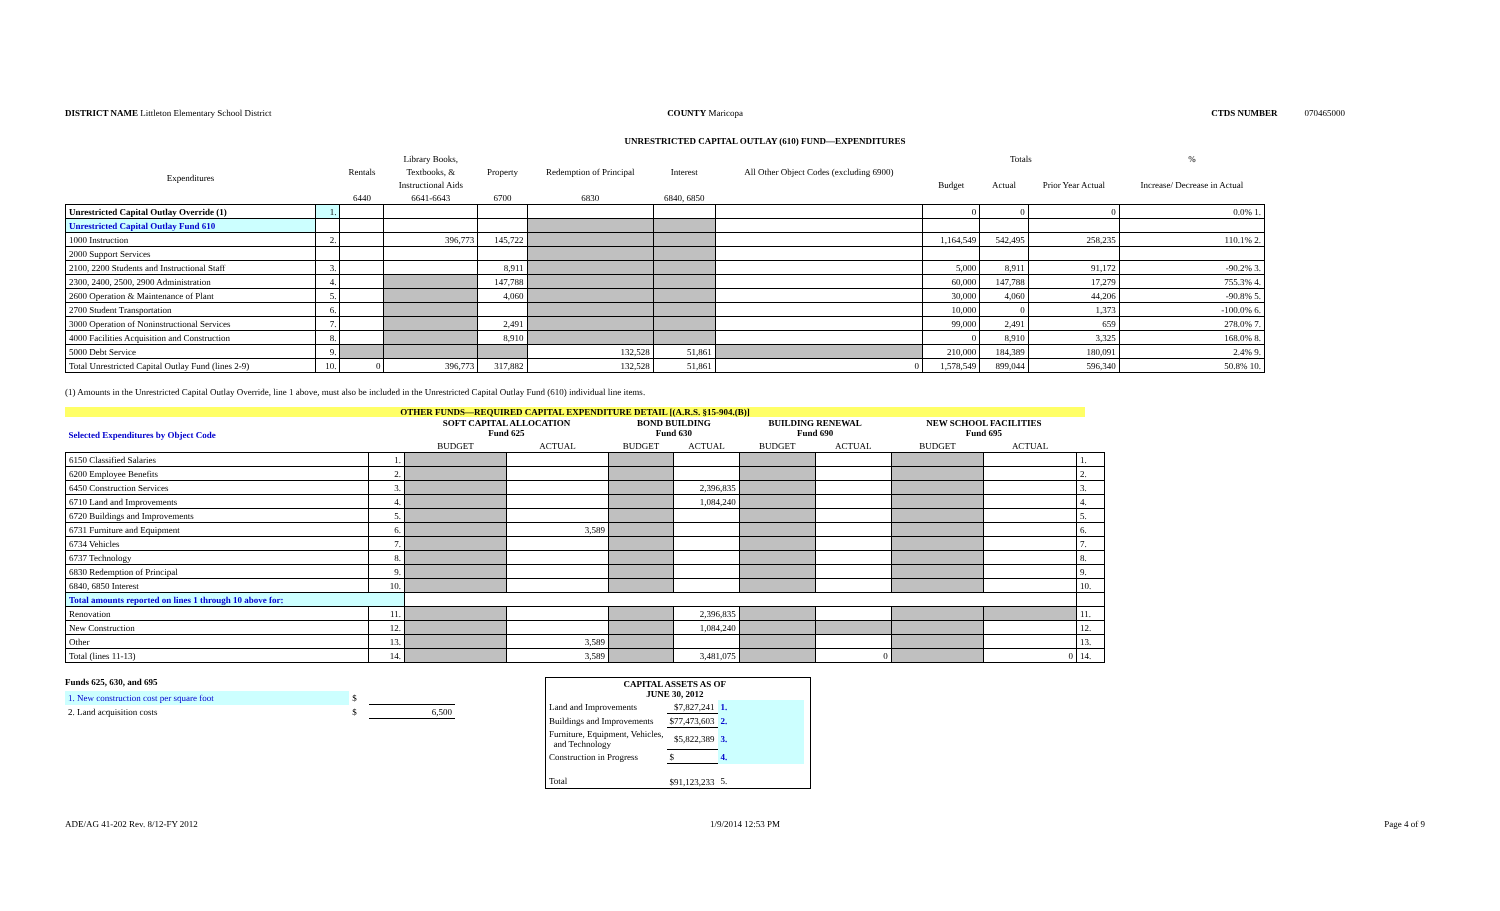DISTRICT NAME Littleton Elementary School District
COUNTY Maricopa CTDS NUMBER 070465000
UNRESTRICTED CAPITAL OUTLAY (610) FUND—EXPENDITURES
| Expenditures | | Rentals | Library Books, | Property | Redemption of Principal | Interest | All Other Object Codes (excluding 6900) | Totals | | | % |
| --- | --- | --- | --- | --- | --- | --- | --- | --- | --- | --- | --- |
| | | | Textbooks, & | | | | | Budget | Actual | Prior Year Actual | Increase/ Decrease in Actual |
| | | | Instructional Aids | | | | | | | | |
| | | 6440 | 6641-6643 | 6700 | 6830 | 6840, 6850 | | | | | |
| Unrestricted Capital Outlay Override (1) | 1. | | | | | | | 0 | 0 | 0 | 0.0% 1. |
| Unrestricted Capital Outlay Fund 610 | | | | | | | | | | | |
| 1000 Instruction | 2. | | 396,773 | 145,722 | | | | 1,164,549 | 542,495 | 258,235 | 110.1% 2. |
| 2000 Support Services | | | | | | | | | | | |
| 2100, 2200 Students and Instructional Staff | 3. | | | 8,911 | | | | 5,000 | 8,911 | 91,172 | -90.2% 3. |
| 2300, 2400, 2500, 2900 Administration | 4. | | | 147,788 | | | | 60,000 | 147,788 | 17,279 | 755.3% 4. |
| 2600 Operation & Maintenance of Plant | 5. | | | 4,060 | | | | 30,000 | 4,060 | 44,206 | -90.8% 5. |
| 2700 Student Transportation | 6. | | | | | | | 10,000 | 0 | 1,373 | -100.0% 6. |
| 3000 Operation of Noninstructional Services | 7. | | | 2,491 | | | | 99,000 | 2,491 | 659 | 278.0% 7. |
| 4000 Facilities Acquisition and Construction | 8. | | | 8,910 | | | | 0 | 8,910 | 3,325 | 168.0% 8. |
| 5000 Debt Service | 9. | | | | 132,528 | 51,861 | | 210,000 | 184,389 | 180,091 | 2.4% 9. |
| Total Unrestricted Capital Outlay Fund (lines 2-9) | 10. | 0 | 396,773 | 317,882 | 132,528 | 51,861 | 0 | 1,578,549 | 899,044 | 596,340 | 50.8% 10. |
(1) Amounts in the Unrestricted Capital Outlay Override, line 1 above, must also be included in the Unrestricted Capital Outlay Fund (610) individual line items.
OTHER FUNDS—REQUIRED CAPITAL EXPENDITURE DETAIL [(A.R.S. §15-904.(B)]
| Selected Expenditures by Object Code | | SOFT CAPITAL ALLOCATION Fund 625 | | BOND BUILDING Fund 630 | | BUILDING RENEWAL Fund 690 | | NEW SCHOOL FACILITIES Fund 695 | | |
| --- | --- | --- | --- | --- | --- | --- | --- | --- | --- | --- |
| | | BUDGET | ACTUAL | BUDGET | ACTUAL | BUDGET | ACTUAL | BUDGET | ACTUAL | |
| 6150 Classified Salaries | 1. | | | | | | | | | 1. |
| 6200 Employee Benefits | 2. | | | | | | | | | 2. |
| 6450 Construction Services | 3. | | | | 2,396,835 | | | | | 3. |
| 6710 Land and Improvements | 4. | | | | 1,084,240 | | | | | 4. |
| 6720 Buildings and Improvements | 5. | | | | | | | | | 5. |
| 6731 Furniture and Equipment | 6. | | 3,589 | | | | | | | 6. |
| 6734 Vehicles | 7. | | | | | | | | | 7. |
| 6737 Technology | 8. | | | | | | | | | 8. |
| 6830 Redemption of Principal | 9. | | | | | | | | | 9. |
| 6840, 6850 Interest | 10. | | | | | | | | | 10. |
| Total amounts reported on lines 1 through 10 above for: | | | | | | | | | | |
| Renovation | 11. | | | | 2,396,835 | | | | | 11. |
| New Construction | 12. | | | | 1,084,240 | | | | | 12. |
| Other | 13. | | 3,589 | | | | | | | 13. |
| Total (lines 11-13) | 14. | | 3,589 | | 3,481,075 | | 0 | | 0 | 14. |
Funds 625, 630, and 695
| 1. New construction cost per square foot | $ | |
| 2. Land acquisition costs | $ | 6,500 |
| CAPITAL ASSETS AS OF JUNE 30, 2012 | | | |
| Land and Improvements | $7,827,241 | 1. | |
| Buildings and Improvements | $77,473,603 | 2. | |
| Furniture, Equipment, Vehicles, and Technology | $5,822,389 | 3. | |
| Construction in Progress | $ | 4. | |
| Total | $91,123,233 | 5. | |
ADE/AG 41-202 Rev. 8/12-FY 2012
1/9/2014 12:53 PM Page 4 of 9